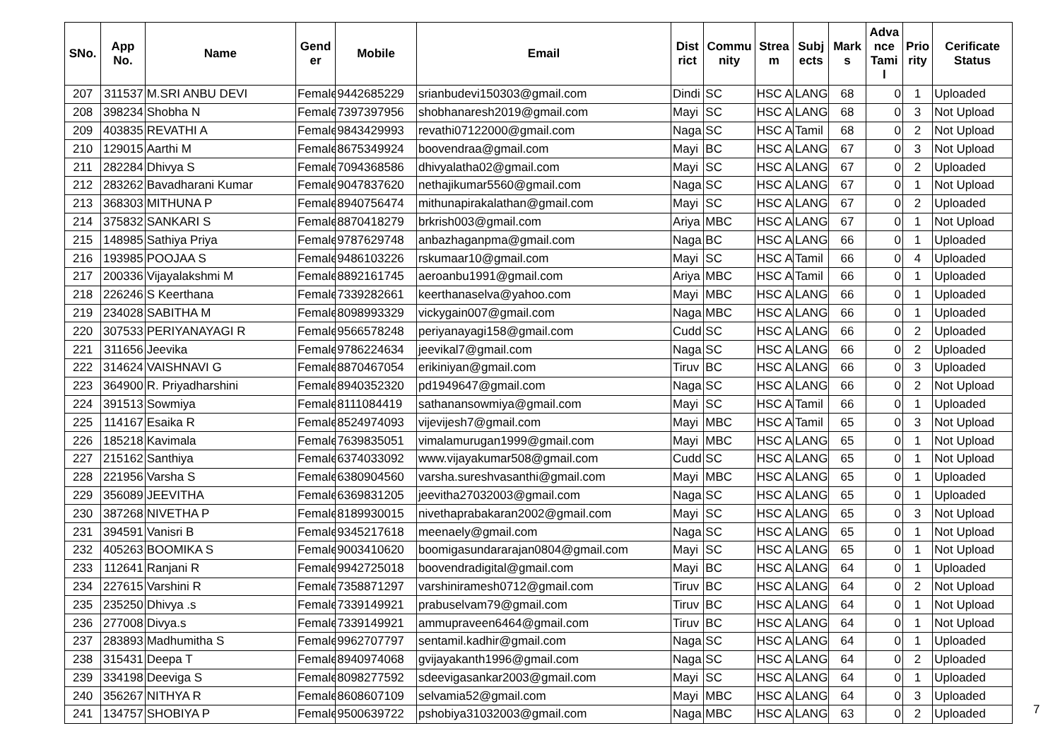| SNo. | App No. | Name | Gend er | Mobile | Email | Dist rict | Commu nity | Strea m | Subj ects | Mark s | Adva nce Tami l | Prio rity | Cerificate Status |
| --- | --- | --- | --- | --- | --- | --- | --- | --- | --- | --- | --- | --- | --- |
| 207 | 311537 | M.SRI ANBU DEVI | Female | 9442685229 | srianbudevi150303@gmail.com | Dindi | SC | HSC A | LANG | 68 | 0 | 1 | Uploaded |
| 208 | 398234 | Shobha N | Female | 7397397956 | shobhanaresh2019@gmail.com | Mayi | SC | HSC A | LANG | 68 | 0 | 3 | Not Upload |
| 209 | 403835 | REVATHI A | Female | 9843429993 | revathi07122000@gmail.com | Naga | SC | HSC A | Tamil | 68 | 0 | 2 | Not Upload |
| 210 | 129015 | Aarthi M | Female | 8675349924 | boovendraa@gmail.com | Mayi | BC | HSC A | LANG | 67 | 0 | 3 | Not Upload |
| 211 | 282284 | Dhivya S | Female | 7094368586 | dhivyalatha02@gmail.com | Mayi | SC | HSC A | LANG | 67 | 0 | 2 | Uploaded |
| 212 | 283262 | Bavadharani Kumar | Female | 9047837620 | nethajikumar5560@gmail.com | Naga | SC | HSC A | LANG | 67 | 0 | 1 | Not Upload |
| 213 | 368303 | MITHUNA P | Female | 8940756474 | mithunapirakalathan@gmail.com | Mayi | SC | HSC A | LANG | 67 | 0 | 2 | Uploaded |
| 214 | 375832 | SANKARI S | Female | 8870418279 | brkrish003@gmail.com | Ariya | MBC | HSC A | LANG | 67 | 0 | 1 | Not Upload |
| 215 | 148985 | Sathiya Priya | Female | 9787629748 | anbazhaganpma@gmail.com | Naga | BC | HSC A | LANG | 66 | 0 | 1 | Uploaded |
| 216 | 193985 | POOJAA S | Female | 9486103226 | rskumaar10@gmail.com | Mayi | SC | HSC A | Tamil | 66 | 0 | 4 | Uploaded |
| 217 | 200336 | Vijayalakshmi M | Female | 8892161745 | aeroanbu1991@gmail.com | Ariya | MBC | HSC A | Tamil | 66 | 0 | 1 | Uploaded |
| 218 | 226246 | S Keerthana | Female | 7339282661 | keerthanaselva@yahoo.com | Mayi | MBC | HSC A | LANG | 66 | 0 | 1 | Uploaded |
| 219 | 234028 | SABITHA M | Female | 8098993329 | vickygain007@gmail.com | Naga | MBC | HSC A | LANG | 66 | 0 | 1 | Uploaded |
| 220 | 307533 | PERIYANAYAGI R | Female | 9566578248 | periyanayagi158@gmail.com | Cudd | SC | HSC A | LANG | 66 | 0 | 2 | Uploaded |
| 221 | 311656 | Jeevika | Female | 9786224634 | jeevikal7@gmail.com | Naga | SC | HSC A | LANG | 66 | 0 | 2 | Uploaded |
| 222 | 314624 | VAISHNAVI G | Female | 8870467054 | erikiniyan@gmail.com | Tiruv | BC | HSC A | LANG | 66 | 0 | 3 | Uploaded |
| 223 | 364900 | R. Priyadharshini | Female | 8940352320 | pd1949647@gmail.com | Naga | SC | HSC A | LANG | 66 | 0 | 2 | Not Upload |
| 224 | 391513 | Sowmiya | Female | 8111084419 | sathanansowmiya@gmail.com | Mayi | SC | HSC A | Tamil | 66 | 0 | 1 | Uploaded |
| 225 | 114167 | Esaika R | Female | 8524974093 | vijevijesh7@gmail.com | Mayi | MBC | HSC A | Tamil | 65 | 0 | 3 | Not Upload |
| 226 | 185218 | Kavimala | Female | 7639835051 | vimalamurugan1999@gmail.com | Mayi | MBC | HSC A | LANG | 65 | 0 | 1 | Not Upload |
| 227 | 215162 | Santhiya | Female | 6374033092 | www.vijayakumar508@gmail.com | Cudd | SC | HSC A | LANG | 65 | 0 | 1 | Not Upload |
| 228 | 221956 | Varsha S | Female | 6380904560 | varsha.sureshvasanthi@gmail.com | Mayi | MBC | HSC A | LANG | 65 | 0 | 1 | Uploaded |
| 229 | 356089 | JEEVITHA | Female | 6369831205 | jeevitha27032003@gmail.com | Naga | SC | HSC A | LANG | 65 | 0 | 1 | Uploaded |
| 230 | 387268 | NIVETHA P | Female | 8189930015 | nivethaprabakaran2002@gmail.com | Mayi | SC | HSC A | LANG | 65 | 0 | 3 | Not Upload |
| 231 | 394591 | Vanisri B | Female | 9345217618 | meenaely@gmail.com | Naga | SC | HSC A | LANG | 65 | 0 | 1 | Not Upload |
| 232 | 405263 | BOOMIKA S | Female | 9003410620 | boomigasundararajan0804@gmail.com | Mayi | SC | HSC A | LANG | 65 | 0 | 1 | Not Upload |
| 233 | 112641 | Ranjani R | Female | 9942725018 | boovendradigital@gmail.com | Mayi | BC | HSC A | LANG | 64 | 0 | 1 | Uploaded |
| 234 | 227615 | Varshini R | Female | 7358871297 | varshiniramesh0712@gmail.com | Tiruv | BC | HSC A | LANG | 64 | 0 | 2 | Not Upload |
| 235 | 235250 | Dhivya .s | Female | 7339149921 | prabuselvam79@gmail.com | Tiruv | BC | HSC A | LANG | 64 | 0 | 1 | Not Upload |
| 236 | 277008 | Divya.s | Female | 7339149921 | ammupraveen6464@gmail.com | Tiruv | BC | HSC A | LANG | 64 | 0 | 1 | Not Upload |
| 237 | 283893 | Madhumitha S | Female | 9962707797 | sentamil.kadhir@gmail.com | Naga | SC | HSC A | LANG | 64 | 0 | 1 | Uploaded |
| 238 | 315431 | Deepa T | Female | 8940974068 | gvijayakanth1996@gmail.com | Naga | SC | HSC A | LANG | 64 | 0 | 2 | Uploaded |
| 239 | 334198 | Deeviga S | Female | 8098277592 | sdeevigasankar2003@gmail.com | Mayi | SC | HSC A | LANG | 64 | 0 | 1 | Uploaded |
| 240 | 356267 | NITHYA R | Female | 8608607109 | selvamia52@gmail.com | Mayi | MBC | HSC A | LANG | 64 | 0 | 3 | Uploaded |
| 241 | 134757 | SHOBIYA P | Female | 9500639722 | pshobiya31032003@gmail.com | Naga | MBC | HSC A | LANG | 63 | 0 | 2 | Uploaded |
7